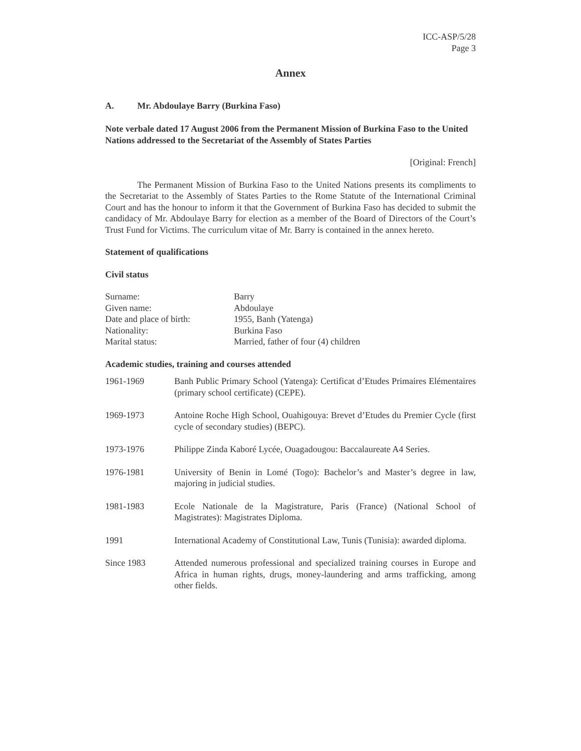ICC-ASP/5/28
Page 3
Annex
A. Mr. Abdoulaye Barry (Burkina Faso)
Note verbale dated 17 August 2006 from the Permanent Mission of Burkina Faso to the United Nations addressed to the Secretariat of the Assembly of States Parties
[Original: French]
The Permanent Mission of Burkina Faso to the United Nations presents its compliments to the Secretariat to the Assembly of States Parties to the Rome Statute of the International Criminal Court and has the honour to inform it that the Government of Burkina Faso has decided to submit the candidacy of Mr. Abdoulaye Barry for election as a member of the Board of Directors of the Court’s Trust Fund for Victims. The curriculum vitae of Mr. Barry is contained in the annex hereto.
Statement of qualifications
Civil status
| Surname: | Barry |
| Given name: | Abdoulaye |
| Date and place of birth: | 1955, Banh (Yatenga) |
| Nationality: | Burkina Faso |
| Marital status: | Married, father of four (4) children |
Academic studies, training and courses attended
| 1961-1969 | Banh Public Primary School (Yatenga): Certificat d’Etudes Primaires Elémentaires (primary school certificate) (CEPE). |
| 1969-1973 | Antoine Roche High School, Ouahigouya: Brevet d’Etudes du Premier Cycle (first cycle of secondary studies) (BEPC). |
| 1973-1976 | Philippe Zinda Kaboré Lycée, Ouagadougou: Baccalaureate A4 Series. |
| 1976-1981 | University of Benin in Lomé (Togo): Bachelor’s and Master’s degree in law, majoring in judicial studies. |
| 1981-1983 | Ecole Nationale de la Magistrature, Paris (France) (National School of Magistrates): Magistrates Diploma. |
| 1991 | International Academy of Constitutional Law, Tunis (Tunisia): awarded diploma. |
| Since 1983 | Attended numerous professional and specialized training courses in Europe and Africa in human rights, drugs, money-laundering and arms trafficking, among other fields. |